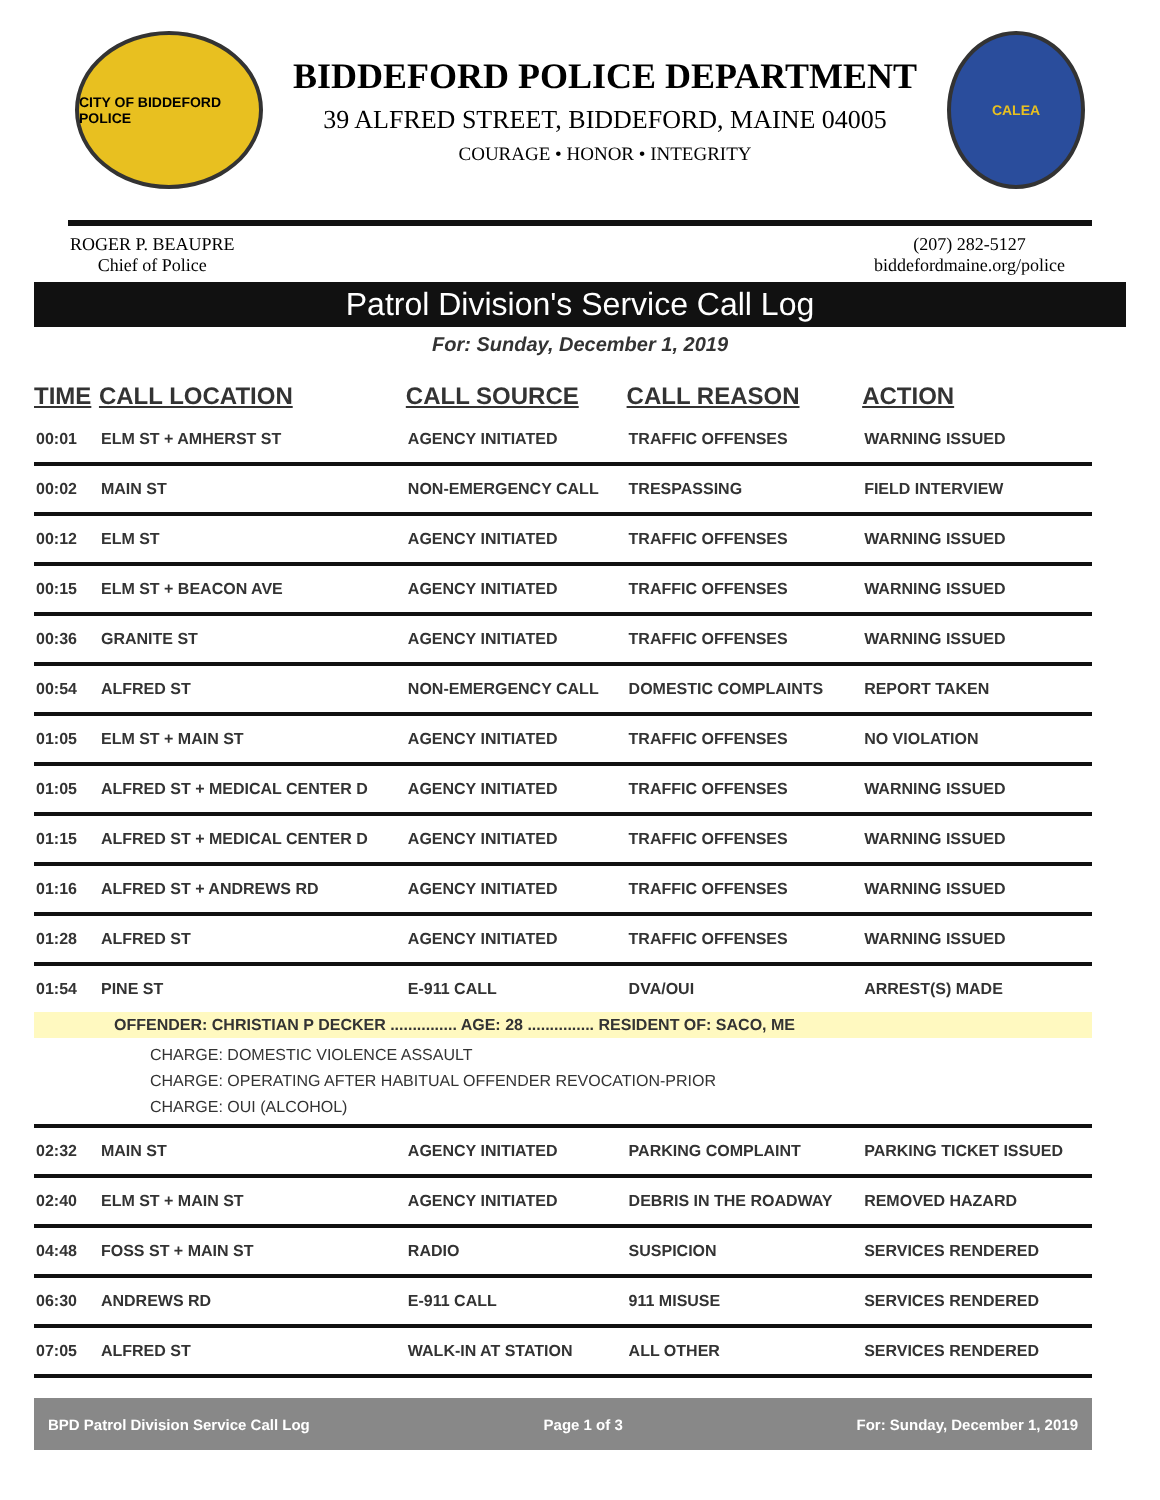CITY OF BIDDEFORD POLICE
BIDDEFORD POLICE DEPARTMENT
39 ALFRED STREET, BIDDEFORD, MAINE 04005
COURAGE • HONOR • INTEGRITY
CALEA
ROGER P. BEAUPRE
Chief of Police
(207) 282-5127
biddefordmaine.org/police
Patrol Division's Service Call Log
For: Sunday, December 1, 2019
| TIME | CALL LOCATION | CALL SOURCE | CALL REASON | ACTION |
| --- | --- | --- | --- | --- |
| 00:01 | ELM ST + AMHERST ST | AGENCY INITIATED | TRAFFIC OFFENSES | WARNING ISSUED |
| 00:02 | MAIN ST | NON-EMERGENCY CALL | TRESPASSING | FIELD INTERVIEW |
| 00:12 | ELM ST | AGENCY INITIATED | TRAFFIC OFFENSES | WARNING ISSUED |
| 00:15 | ELM ST + BEACON AVE | AGENCY INITIATED | TRAFFIC OFFENSES | WARNING ISSUED |
| 00:36 | GRANITE ST | AGENCY INITIATED | TRAFFIC OFFENSES | WARNING ISSUED |
| 00:54 | ALFRED ST | NON-EMERGENCY CALL | DOMESTIC COMPLAINTS | REPORT TAKEN |
| 01:05 | ELM ST + MAIN ST | AGENCY INITIATED | TRAFFIC OFFENSES | NO VIOLATION |
| 01:05 | ALFRED ST + MEDICAL CENTER D | AGENCY INITIATED | TRAFFIC OFFENSES | WARNING ISSUED |
| 01:15 | ALFRED ST + MEDICAL CENTER D | AGENCY INITIATED | TRAFFIC OFFENSES | WARNING ISSUED |
| 01:16 | ALFRED ST + ANDREWS RD | AGENCY INITIATED | TRAFFIC OFFENSES | WARNING ISSUED |
| 01:28 | ALFRED ST | AGENCY INITIATED | TRAFFIC OFFENSES | WARNING ISSUED |
| 01:54 | PINE ST | E-911 CALL | DVA/OUI | ARREST(S) MADE |
| OFFENDER: CHRISTIAN P DECKER ............... AGE: 28 ............... RESIDENT OF: SACO, ME | | | | |
| CHARGE: DOMESTIC VIOLENCE ASSAULT CHARGE: OPERATING AFTER HABITUAL OFFENDER REVOCATION-PRIOR CHARGE: OUI (ALCOHOL) | | | | |
| 02:32 | MAIN ST | AGENCY INITIATED | PARKING COMPLAINT | PARKING TICKET ISSUED |
| 02:40 | ELM ST + MAIN ST | AGENCY INITIATED | DEBRIS IN THE ROADWAY | REMOVED HAZARD |
| 04:48 | FOSS ST + MAIN ST | RADIO | SUSPICION | SERVICES RENDERED |
| 06:30 | ANDREWS RD | E-911 CALL | 911 MISUSE | SERVICES RENDERED |
| 07:05 | ALFRED ST | WALK-IN AT STATION | ALL OTHER | SERVICES RENDERED |
BPD Patrol Division Service Call Log Page 1 of 3 For: Sunday, December 1, 2019